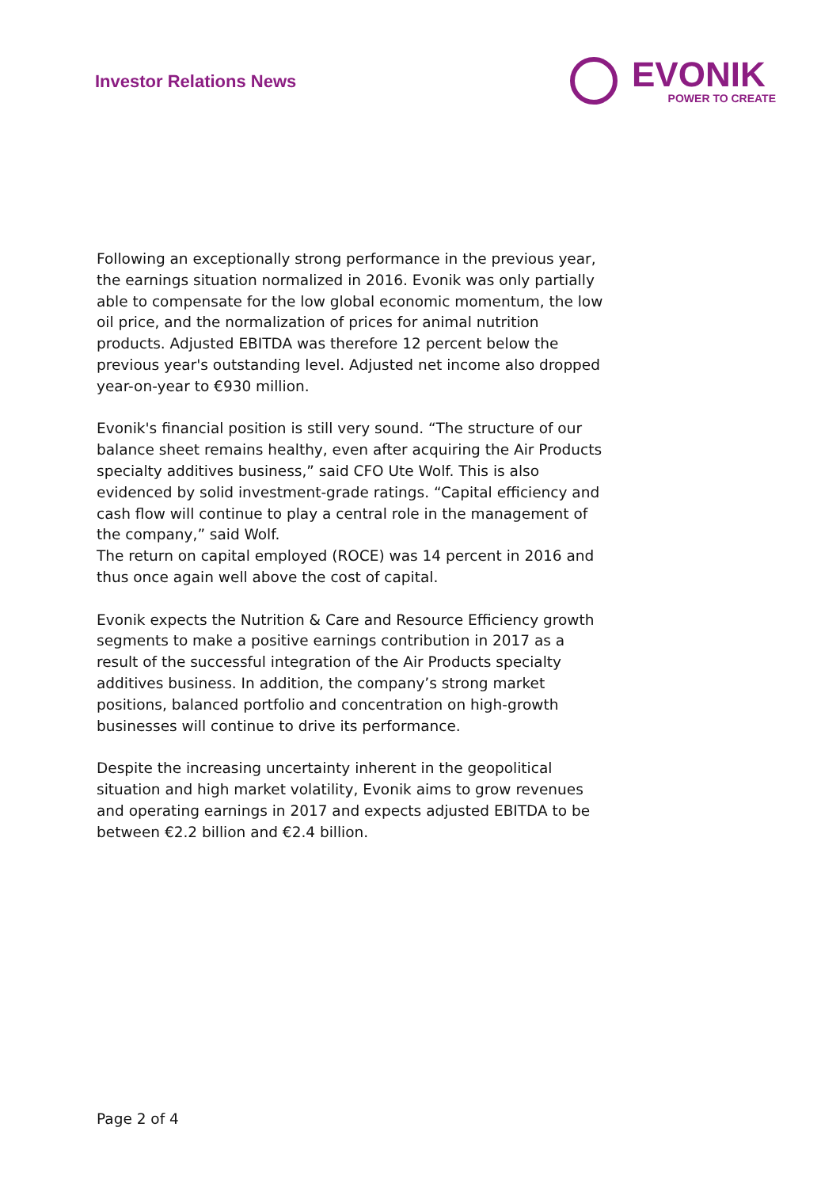Investor Relations News
EVONIK
POWER TO CREATE
Following an exceptionally strong performance in the previous year, the earnings situation normalized in 2016. Evonik was only partially able to compensate for the low global economic momentum, the low oil price, and the normalization of prices for animal nutrition products. Adjusted EBITDA was therefore 12 percent below the previous year's outstanding level. Adjusted net income also dropped year-on-year to €930 million.
Evonik's financial position is still very sound. “The structure of our balance sheet remains healthy, even after acquiring the Air Products specialty additives business,” said CFO Ute Wolf. This is also evidenced by solid investment-grade ratings. “Capital efficiency and cash flow will continue to play a central role in the management of the company,” said Wolf.
The return on capital employed (ROCE) was 14 percent in 2016 and thus once again well above the cost of capital.
Evonik expects the Nutrition & Care and Resource Efficiency growth segments to make a positive earnings contribution in 2017 as a result of the successful integration of the Air Products specialty additives business. In addition, the company’s strong market positions, balanced portfolio and concentration on high-growth businesses will continue to drive its performance.
Despite the increasing uncertainty inherent in the geopolitical situation and high market volatility, Evonik aims to grow revenues and operating earnings in 2017 and expects adjusted EBITDA to be between €2.2 billion and €2.4 billion.
Page 2 of 4